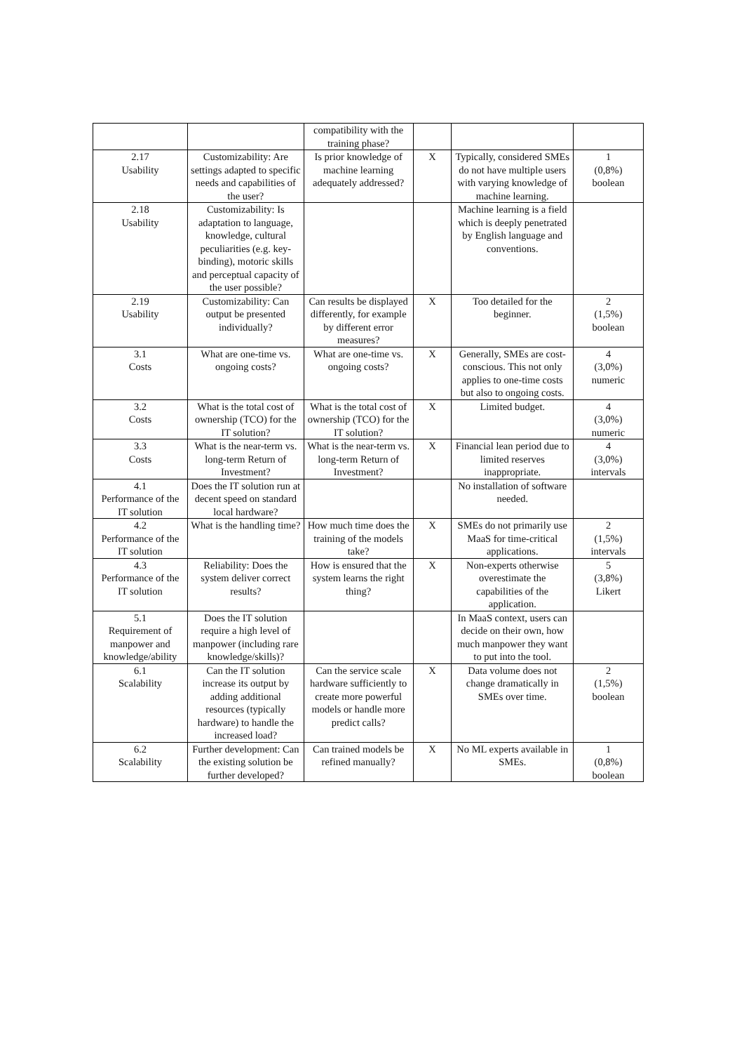| | | compatibility with the training phase? | | | |
| 2.17 Usability | Customizability: Are settings adapted to specific needs and capabilities of the user? | Is prior knowledge of machine learning adequately addressed? | X | Typically, considered SMEs do not have multiple users with varying knowledge of machine learning. | 1 (0,8%) boolean |
| 2.18 Usability | Customizability: Is adaptation to language, knowledge, cultural peculiarities (e.g. key-binding), motoric skills and perceptual capacity of the user possible? | | | Machine learning is a field which is deeply penetrated by English language and conventions. | |
| 2.19 Usability | Customizability: Can output be presented individually? | Can results be displayed differently, for example by different error measures? | X | Too detailed for the beginner. | 2 (1,5%) boolean |
| 3.1 Costs | What are one-time vs. ongoing costs? | What are one-time vs. ongoing costs? | X | Generally, SMEs are cost-conscious. This not only applies to one-time costs but also to ongoing costs. | 4 (3,0%) numeric |
| 3.2 Costs | What is the total cost of ownership (TCO) for the IT solution? | What is the total cost of ownership (TCO) for the IT solution? | X | Limited budget. | 4 (3,0%) numeric |
| 3.3 Costs | What is the near-term vs. long-term Return of Investment? | What is the near-term vs. long-term Return of Investment? | X | Financial lean period due to limited reserves inappropriate. | 4 (3,0%) intervals |
| 4.1 Performance of the IT solution | Does the IT solution run at decent speed on standard local hardware? | | | No installation of software needed. | |
| 4.2 Performance of the IT solution | What is the handling time? | How much time does the training of the models take? | X | SMEs do not primarily use MaaS for time-critical applications. | 2 (1,5%) intervals |
| 4.3 Performance of the IT solution | Reliability: Does the system deliver correct results? | How is ensured that the system learns the right thing? | X | Non-experts otherwise overestimate the capabilities of the application. | 5 (3,8%) Likert |
| 5.1 Requirement of manpower and knowledge/ability | Does the IT solution require a high level of manpower (including rare knowledge/skills)? | | | In MaaS context, users can decide on their own, how much manpower they want to put into the tool. | |
| 6.1 Scalability | Can the IT solution increase its output by adding additional resources (typically hardware) to handle the increased load? | Can the service scale hardware sufficiently to create more powerful models or handle more predict calls? | X | Data volume does not change dramatically in SMEs over time. | 2 (1,5%) boolean |
| 6.2 Scalability | Further development: Can the existing solution be further developed? | Can trained models be refined manually? | X | No ML experts available in SMEs. | 1 (0,8%) boolean |